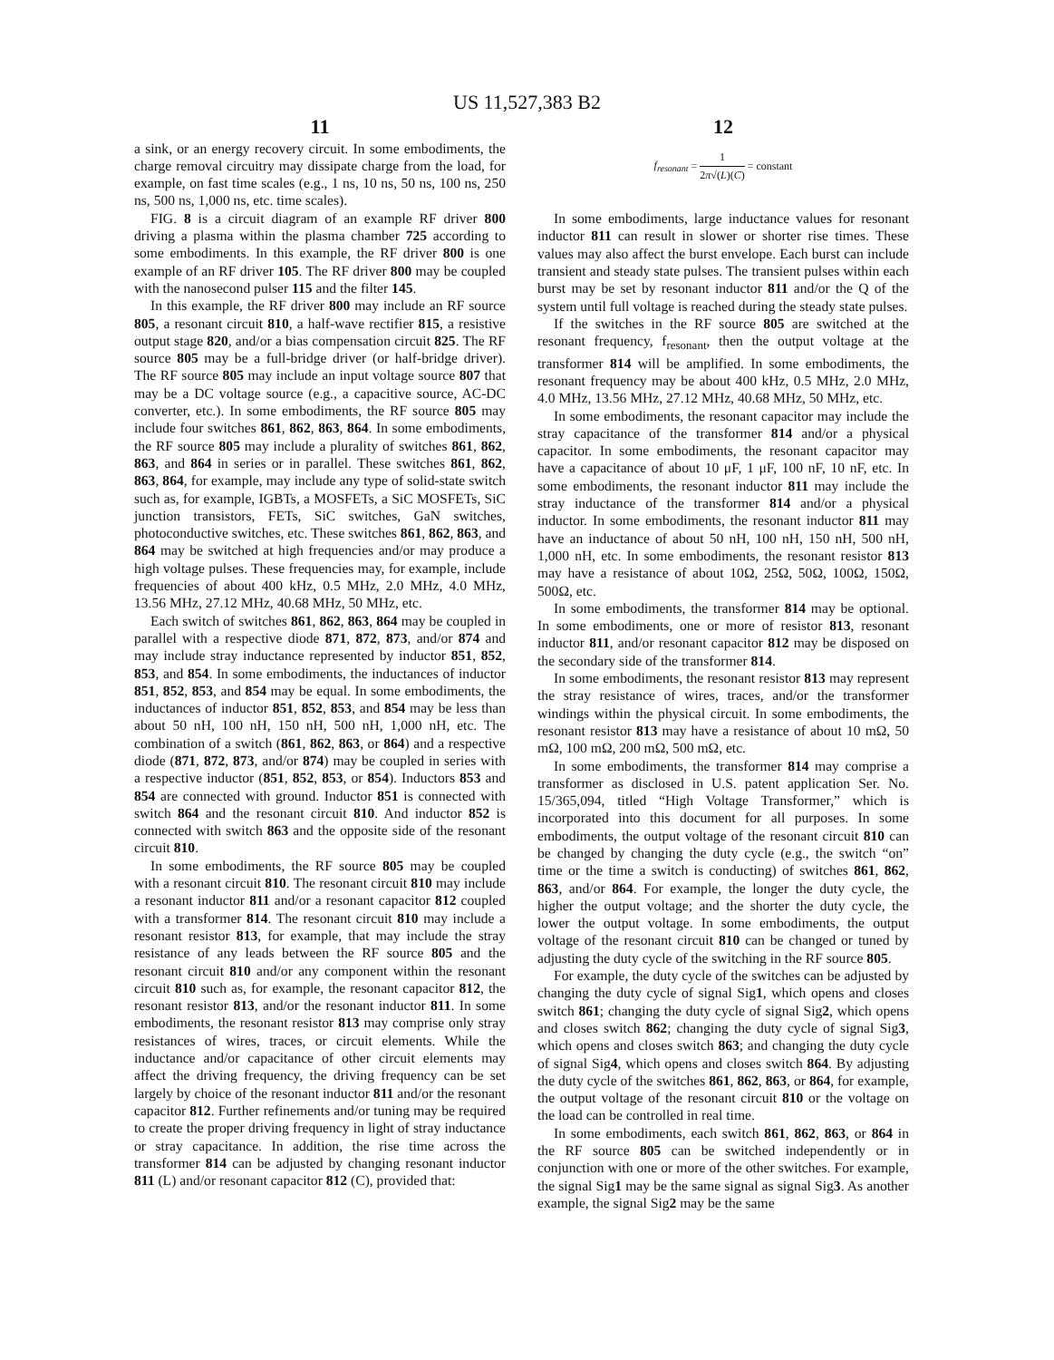US 11,527,383 B2
11
a sink, or an energy recovery circuit. In some embodiments, the charge removal circuitry may dissipate charge from the load, for example, on fast time scales (e.g., 1 ns, 10 ns, 50 ns, 100 ns, 250 ns, 500 ns, 1,000 ns, etc. time scales).
FIG. 8 is a circuit diagram of an example RF driver 800 driving a plasma within the plasma chamber 725 according to some embodiments. In this example, the RF driver 800 is one example of an RF driver 105. The RF driver 800 may be coupled with the nanosecond pulser 115 and the filter 145.
In this example, the RF driver 800 may include an RF source 805, a resonant circuit 810, a half-wave rectifier 815, a resistive output stage 820, and/or a bias compensation circuit 825. The RF source 805 may be a full-bridge driver (or half-bridge driver). The RF source 805 may include an input voltage source 807 that may be a DC voltage source (e.g., a capacitive source, AC-DC converter, etc.). In some embodiments, the RF source 805 may include four switches 861, 862, 863, 864. In some embodiments, the RF source 805 may include a plurality of switches 861, 862, 863, and 864 in series or in parallel. These switches 861, 862, 863, 864, for example, may include any type of solid-state switch such as, for example, IGBTs, a MOSFETs, a SiC MOSFETs, SiC junction transistors, FETs, SiC switches, GaN switches, photoconductive switches, etc. These switches 861, 862, 863, and 864 may be switched at high frequencies and/or may produce a high voltage pulses. These frequencies may, for example, include frequencies of about 400 kHz, 0.5 MHz, 2.0 MHz, 4.0 MHz, 13.56 MHz, 27.12 MHz, 40.68 MHz, 50 MHz, etc.
Each switch of switches 861, 862, 863, 864 may be coupled in parallel with a respective diode 871, 872, 873, and/or 874 and may include stray inductance represented by inductor 851, 852, 853, and 854. In some embodiments, the inductances of inductor 851, 852, 853, and 854 may be equal. In some embodiments, the inductances of inductor 851, 852, 853, and 854 may be less than about 50 nH, 100 nH, 150 nH, 500 nH, 1,000 nH, etc. The combination of a switch (861, 862, 863, or 864) and a respective diode (871, 872, 873, and/or 874) may be coupled in series with a respective inductor (851, 852, 853, or 854). Inductors 853 and 854 are connected with ground. Inductor 851 is connected with switch 864 and the resonant circuit 810. And inductor 852 is connected with switch 863 and the opposite side of the resonant circuit 810.
In some embodiments, the RF source 805 may be coupled with a resonant circuit 810. The resonant circuit 810 may include a resonant inductor 811 and/or a resonant capacitor 812 coupled with a transformer 814. The resonant circuit 810 may include a resonant resistor 813, for example, that may include the stray resistance of any leads between the RF source 805 and the resonant circuit 810 and/or any component within the resonant circuit 810 such as, for example, the resonant capacitor 812, the resonant resistor 813, and/or the resonant inductor 811. In some embodiments, the resonant resistor 813 may comprise only stray resistances of wires, traces, or circuit elements. While the inductance and/or capacitance of other circuit elements may affect the driving frequency, the driving frequency can be set largely by choice of the resonant inductor 811 and/or the resonant capacitor 812. Further refinements and/or tuning may be required to create the proper driving frequency in light of stray inductance or stray capacitance. In addition, the rise time across the transformer 814 can be adjusted by changing resonant inductor 811 (L) and/or resonant capacitor 812 (C), provided that:
12
f<sub>resonant</sub> = 1 2π√(L)(C) = constant
In some embodiments, large inductance values for resonant inductor 811 can result in slower or shorter rise times. These values may also affect the burst envelope. Each burst can include transient and steady state pulses. The transient pulses within each burst may be set by resonant inductor 811 and/or the Q of the system until full voltage is reached during the steady state pulses.
If the switches in the RF source 805 are switched at the resonant frequency, f<sub>resonant</sub>, then the output voltage at the transformer 814 will be amplified. In some embodiments, the resonant frequency may be about 400 kHz, 0.5 MHz, 2.0 MHz, 4.0 MHz, 13.56 MHz, 27.12 MHz, 40.68 MHz, 50 MHz, etc.
In some embodiments, the resonant capacitor may include the stray capacitance of the transformer 814 and/or a physical capacitor. In some embodiments, the resonant capacitor may have a capacitance of about 10 μF, 1 μF, 100 nF, 10 nF, etc. In some embodiments, the resonant inductor 811 may include the stray inductance of the transformer 814 and/or a physical inductor. In some embodiments, the resonant inductor 811 may have an inductance of about 50 nH, 100 nH, 150 nH, 500 nH, 1,000 nH, etc. In some embodiments, the resonant resistor 813 may have a resistance of about 10Ω, 25Ω, 50Ω, 100Ω, 150Ω, 500Ω, etc.
In some embodiments, the transformer 814 may be optional. In some embodiments, one or more of resistor 813, resonant inductor 811, and/or resonant capacitor 812 may be disposed on the secondary side of the transformer 814.
In some embodiments, the resonant resistor 813 may represent the stray resistance of wires, traces, and/or the transformer windings within the physical circuit. In some embodiments, the resonant resistor 813 may have a resistance of about 10 mΩ, 50 mΩ, 100 mΩ, 200 mΩ, 500 mΩ, etc.
In some embodiments, the transformer 814 may comprise a transformer as disclosed in U.S. patent application Ser. No. 15/365,094, titled “High Voltage Transformer,” which is incorporated into this document for all purposes. In some embodiments, the output voltage of the resonant circuit 810 can be changed by changing the duty cycle (e.g., the switch “on” time or the time a switch is conducting) of switches 861, 862, 863, and/or 864. For example, the longer the duty cycle, the higher the output voltage; and the shorter the duty cycle, the lower the output voltage. In some embodiments, the output voltage of the resonant circuit 810 can be changed or tuned by adjusting the duty cycle of the switching in the RF source 805.
For example, the duty cycle of the switches can be adjusted by changing the duty cycle of signal Sig1, which opens and closes switch 861; changing the duty cycle of signal Sig2, which opens and closes switch 862; changing the duty cycle of signal Sig3, which opens and closes switch 863; and changing the duty cycle of signal Sig4, which opens and closes switch 864. By adjusting the duty cycle of the switches 861, 862, 863, or 864, for example, the output voltage of the resonant circuit 810 or the voltage on the load can be controlled in real time.
In some embodiments, each switch 861, 862, 863, or 864 in the RF source 805 can be switched independently or in conjunction with one or more of the other switches. For example, the signal Sig1 may be the same signal as signal Sig3. As another example, the signal Sig2 may be the same